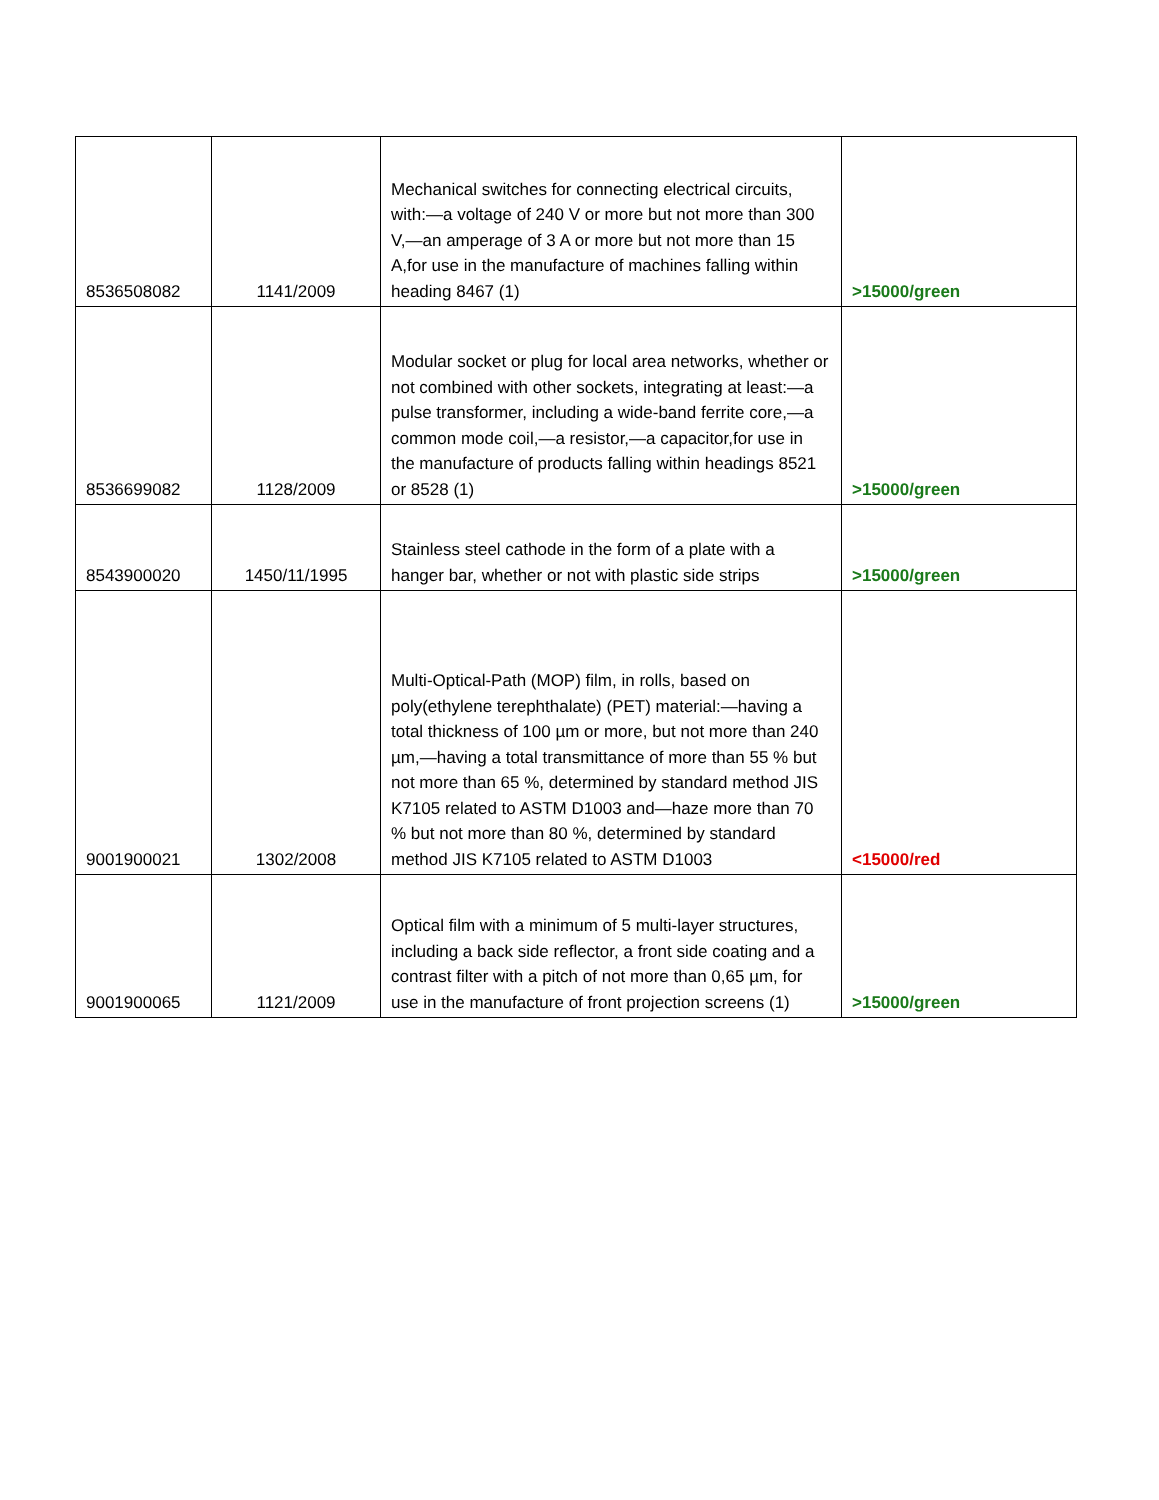| 8536508082 | 1141/2009 | Mechanical switches for connecting electrical circuits, with:—a voltage of 240 V or more but not more than 300 V,—an amperage of 3 A or more but not more than 15 A,for use in the manufacture of machines falling within heading 8467 (1) | >15000/green |
| 8536699082 | 1128/2009 | Modular socket or plug for local area networks, whether or not combined with other sockets, integrating at least:—a pulse transformer, including a wide-band ferrite core,—a common mode coil,—a resistor,—a capacitor,for use in the manufacture of products falling within headings 8521 or 8528 (1) | >15000/green |
| 8543900020 | 1450/11/1995 | Stainless steel cathode in the form of a plate with a hanger bar, whether or not with plastic side strips | >15000/green |
| 9001900021 | 1302/2008 | Multi-Optical-Path (MOP) film, in rolls, based on poly(ethylene terephthalate) (PET) material:—having a total thickness of 100 µm or more, but not more than 240 µm,—having a total transmittance of more than 55 % but not more than 65 %, determined by standard method JIS K7105 related to ASTM D1003 and—haze more than 70 % but not more than 80 %, determined by standard method JIS K7105 related to ASTM D1003 | <15000/red |
| 9001900065 | 1121/2009 | Optical film with a minimum of 5 multi-layer structures, including a back side reflector, a front side coating and a contrast filter with a pitch of not more than 0,65 µm, for use in the manufacture of front projection screens (1) | >15000/green |